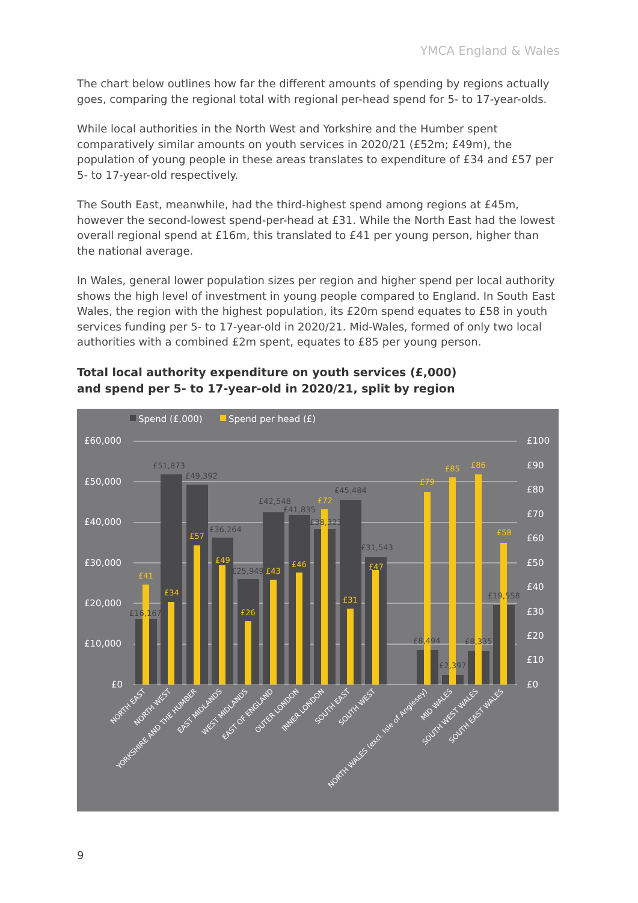YMCA England & Wales
The chart below outlines how far the different amounts of spending by regions actually goes, comparing the regional total with regional per-head spend for 5- to 17-year-olds.
While local authorities in the North West and Yorkshire and the Humber spent comparatively similar amounts on youth services in 2020/21 (£52m; £49m), the population of young people in these areas translates to expenditure of £34 and £57 per 5- to 17-year-old respectively.
The South East, meanwhile, had the third-highest spend among regions at £45m, however the second-lowest spend-per-head at £31. While the North East had the lowest overall regional spend at £16m, this translated to £41 per young person, higher than the national average.
In Wales, general lower population sizes per region and higher spend per local authority shows the high level of investment in young people compared to England. In South East Wales, the region with the highest population, its £20m spend equates to £58 in youth services funding per 5- to 17-year-old in 2020/21. Mid-Wales, formed of only two local authorities with a combined £2m spent, equates to £85 per young person.
Total local authority expenditure on youth services (£,000)
and spend per 5- to 17-year-old in 2020/21, split by region
Spend (£,000)
Spend per head (£)
£60,000
£50,000
£40,000
£30,000
£20,000
£10,000
£0
£100
£90
£80
£70
£60
£50
£40
£30
£20
£10
£0
£16,167
£51,873
£49,392
£36,264
£25,949
£42,548
£41,835
£38,323
£45,484
£31,543
£8,494
£2,397
£8,335
£19,558
£41
£34
£57
£49
£26
£43
£46
£72
£31
£47
£79
£85
£86
£58
NORTH EAST
NORTH WEST
YORKSHIRE AND THE HUMBER
EAST MIDLANDS
WEST MIDLANDS
EAST OF ENGLAND
OUTER LONDON
INNER LONDON
SOUTH EAST
SOUTH WEST
NORTH WALES (excl. Isle of Anglesey)
MID WALES
SOUTH WEST WALES
SOUTH EAST WALES
9